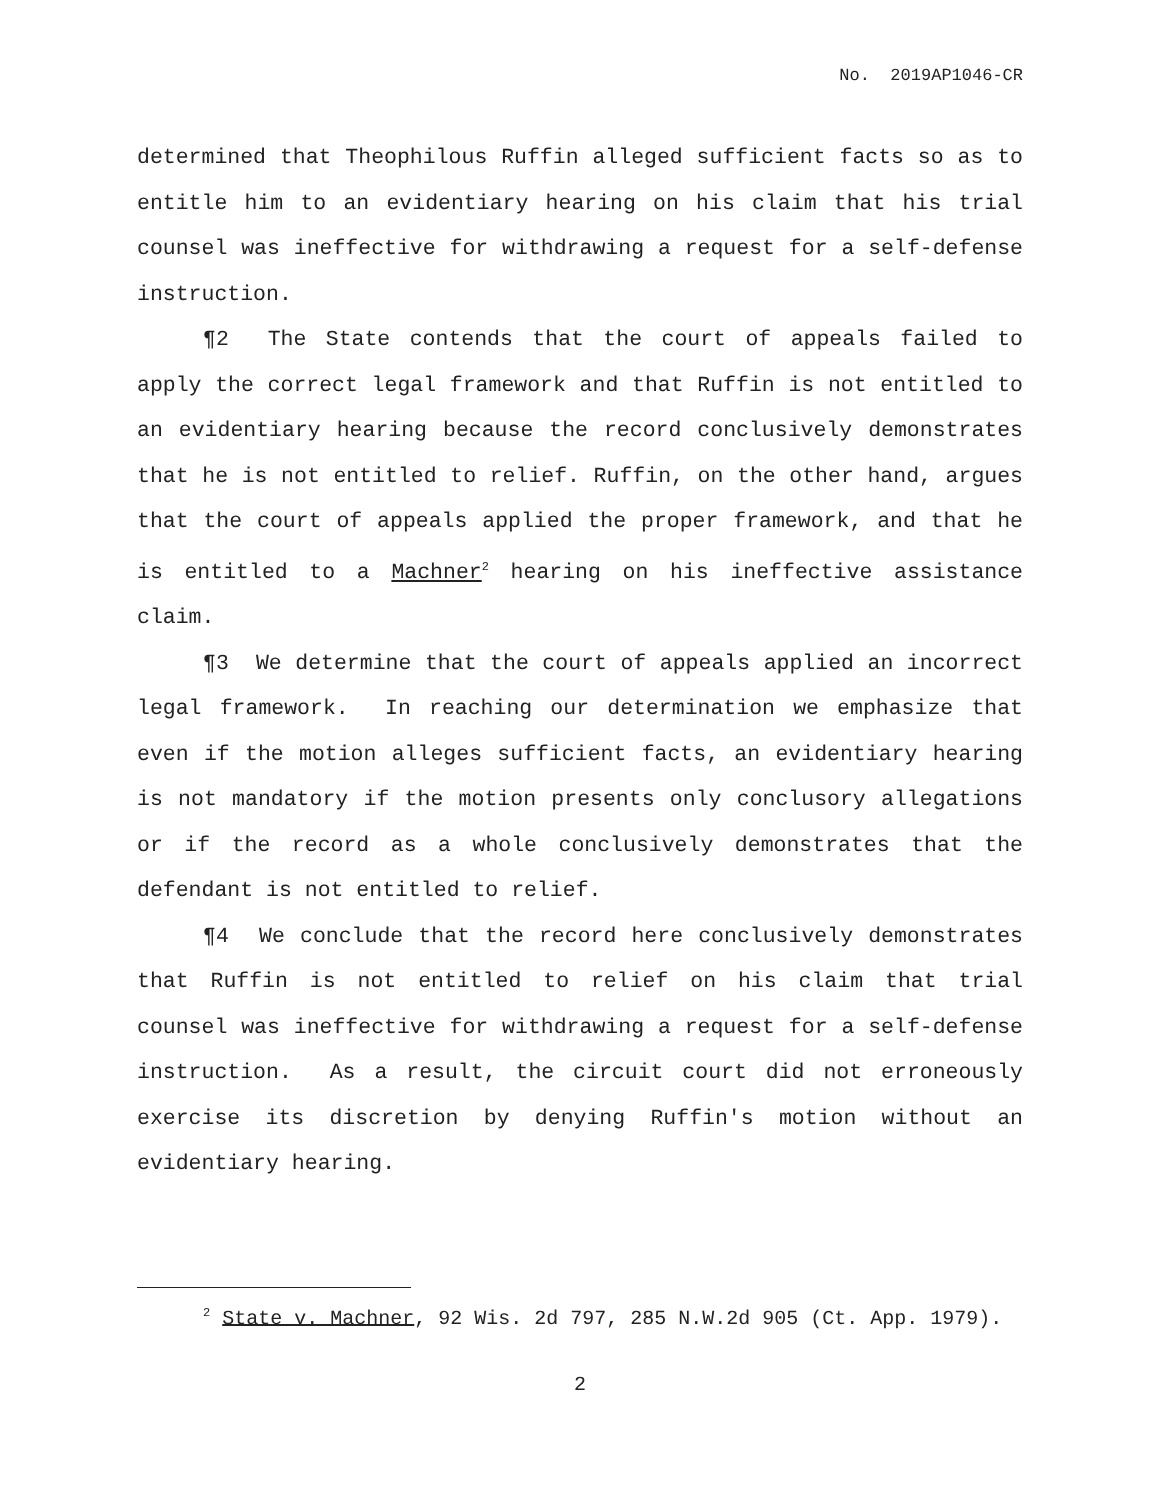No. 2019AP1046-CR
determined that Theophilous Ruffin alleged sufficient facts so as to entitle him to an evidentiary hearing on his claim that his trial counsel was ineffective for withdrawing a request for a self-defense instruction.
¶2 The State contends that the court of appeals failed to apply the correct legal framework and that Ruffin is not entitled to an evidentiary hearing because the record conclusively demonstrates that he is not entitled to relief. Ruffin, on the other hand, argues that the court of appeals applied the proper framework, and that he is entitled to a Machner<sup>2</sup> hearing on his ineffective assistance claim.
¶3 We determine that the court of appeals applied an incorrect legal framework. In reaching our determination we emphasize that even if the motion alleges sufficient facts, an evidentiary hearing is not mandatory if the motion presents only conclusory allegations or if the record as a whole conclusively demonstrates that the defendant is not entitled to relief.
¶4 We conclude that the record here conclusively demonstrates that Ruffin is not entitled to relief on his claim that trial counsel was ineffective for withdrawing a request for a self-defense instruction. As a result, the circuit court did not erroneously exercise its discretion by denying Ruffin's motion without an evidentiary hearing.
<sup>2</sup> State v. Machner, 92 Wis. 2d 797, 285 N.W.2d 905 (Ct. App. 1979).
2